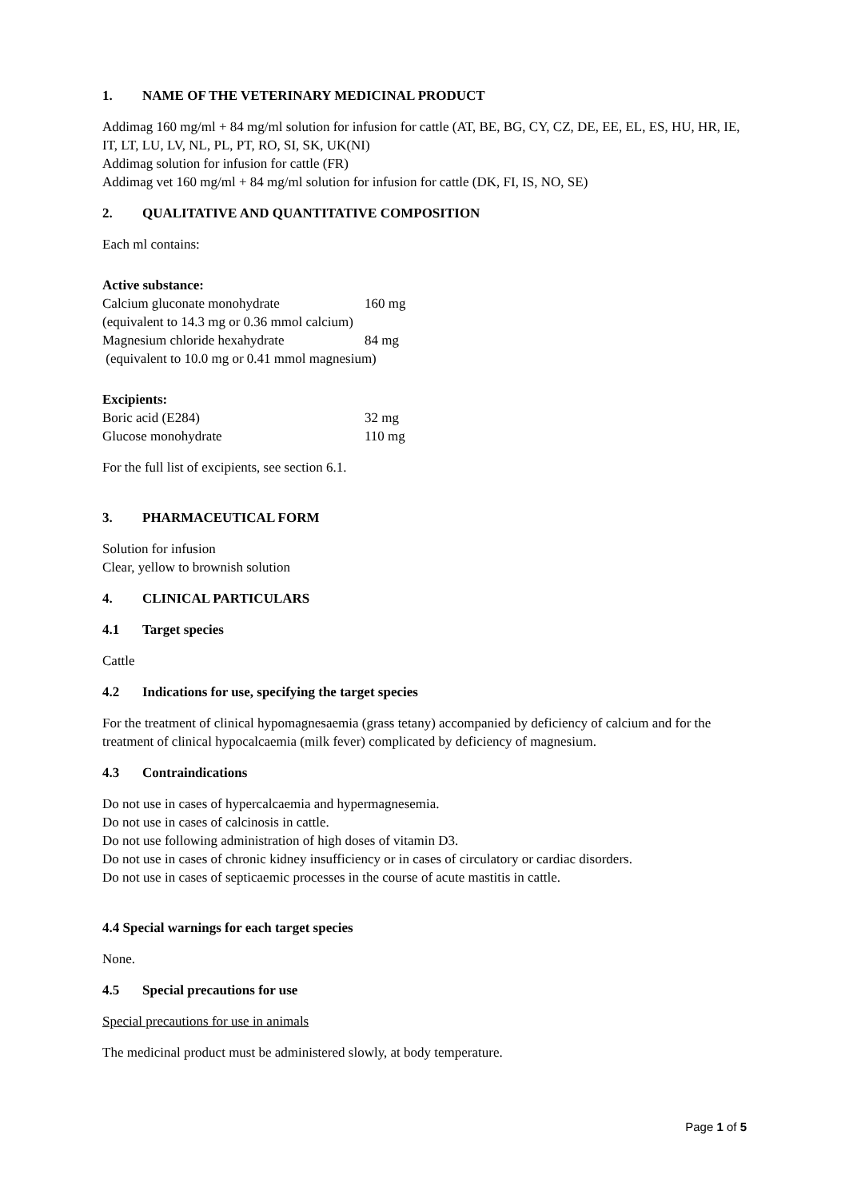1. NAME OF THE VETERINARY MEDICINAL PRODUCT
Addimag 160 mg/ml + 84 mg/ml solution for infusion for cattle (AT, BE, BG, CY, CZ, DE, EE, EL, ES, HU, HR, IE, IT, LT, LU, LV, NL, PL, PT, RO, SI, SK, UK(NI)
Addimag solution for infusion for cattle (FR)
Addimag vet 160 mg/ml + 84 mg/ml solution for infusion for cattle (DK, FI, IS, NO, SE)
2. QUALITATIVE AND QUANTITATIVE COMPOSITION
Each ml contains:
Active substance:
| Calcium gluconate monohydrate | 160 mg |
| (equivalent to 14.3 mg or 0.36 mmol calcium) | |
| Magnesium chloride hexahydrate | 84 mg |
| (equivalent to 10.0 mg or 0.41 mmol magnesium) | |
Excipients:
| Boric acid (E284) | 32 mg |
| Glucose monohydrate | 110 mg |
For the full list of excipients, see section 6.1.
3. PHARMACEUTICAL FORM
Solution for infusion
Clear, yellow to brownish solution
4. CLINICAL PARTICULARS
4.1 Target species
Cattle
4.2 Indications for use, specifying the target species
For the treatment of clinical hypomagnesaemia (grass tetany) accompanied by deficiency of calcium and for the treatment of clinical hypocalcaemia (milk fever) complicated by deficiency of magnesium.
4.3 Contraindications
Do not use in cases of hypercalcaemia and hypermagnesemia.
Do not use in cases of calcinosis in cattle.
Do not use following administration of high doses of vitamin D3.
Do not use in cases of chronic kidney insufficiency or in cases of circulatory or cardiac disorders.
Do not use in cases of septicaemic processes in the course of acute mastitis in cattle.
4.4 Special warnings for each target species
None.
4.5 Special precautions for use
Special precautions for use in animals
The medicinal product must be administered slowly, at body temperature.
Page 1 of 5